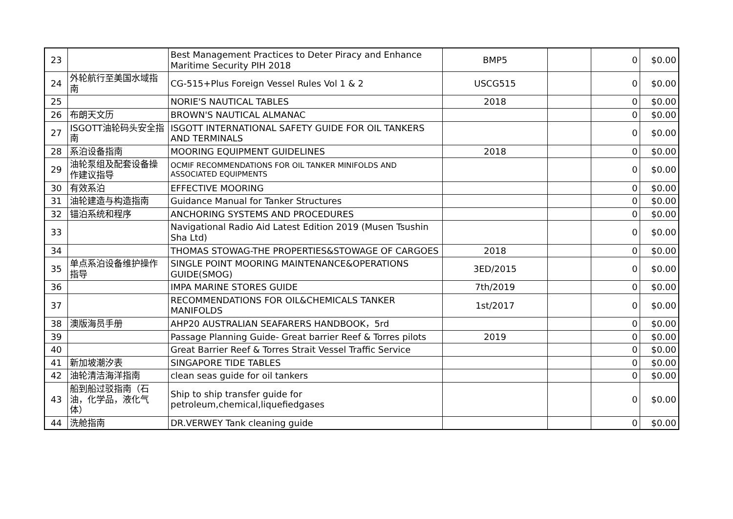| 23 | | Best Management Practices to Deter Piracy and Enhance Maritime Security PIH 2018 | BMP5 | | 0 | $0.00 |
| 24 | 外轮航行至美国水域指南 | CG-515+Plus Foreign Vessel Rules Vol 1 & 2 | USCG515 | | 0 | $0.00 |
| 25 | | NORIE'S NAUTICAL TABLES | 2018 | | 0 | $0.00 |
| 26 | 布朗天文历 | BROWN'S NAUTICAL ALMANAC | | | 0 | $0.00 |
| 27 | ISGOTT油轮码头安全指南 | ISGOTT INTERNATIONAL SAFETY GUIDE FOR OIL TANKERS AND TERMINALS | | | 0 | $0.00 |
| 28 | 系泊设备指南 | MOORING EQUIPMENT GUIDELINES | 2018 | | 0 | $0.00 |
| 29 | 油轮泵组及配套设备操作建议指导 | OCMIF RECOMMENDATIONS FOR OIL TANKER MINIFOLDS AND ASSOCIATED EQUIPMENTS | | | 0 | $0.00 |
| 30 | 有效系泊 | EFFECTIVE MOORING | | | 0 | $0.00 |
| 31 | 油轮建造与构造指南 | Guidance Manual for Tanker Structures | | | 0 | $0.00 |
| 32 | 锚泊系统和程序 | ANCHORING SYSTEMS AND PROCEDURES | | | 0 | $0.00 |
| 33 | | Navigational Radio Aid Latest Edition 2019 (Musen Tsushin Sha Ltd) | | | 0 | $0.00 |
| 34 | | THOMAS STOWAG-THE PROPERTIES&STOWAGE OF CARGOES | 2018 | | 0 | $0.00 |
| 35 | 单点系泊设备维护操作指导 | SINGLE POINT MOORING MAINTENANCE&OPERATIONS GUIDE(SMOG) | 3ED/2015 | | 0 | $0.00 |
| 36 | | IMPA MARINE STORES GUIDE | 7th/2019 | | 0 | $0.00 |
| 37 | | RECOMMENDATIONS FOR OIL&CHEMICALS TANKER MANIFOLDS | 1st/2017 | | 0 | $0.00 |
| 38 | 澳版海员手册 | AHP20 AUSTRALIAN SEAFARERS HANDBOOK，5rd | | | 0 | $0.00 |
| 39 | | Passage Planning Guide- Great barrier Reef & Torres pilots | 2019 | | 0 | $0.00 |
| 40 | | Great Barrier Reef & Torres Strait Vessel Traffic Service | | | 0 | $0.00 |
| 41 | 新加坡潮汐表 | SINGAPORE TIDE TABLES | | | 0 | $0.00 |
| 42 | 油轮清洁海洋指南 | clean seas guide for oil tankers | | | 0 | $0.00 |
| 43 | 船到船过驳指南（石油，化学品，液化气体） | Ship to ship transfer guide for petroleum,chemical,liquefiedgases | | | 0 | $0.00 |
| 44 | 洗舱指南 | DR.VERWEY Tank cleaning guide | | | 0 | $0.00 |